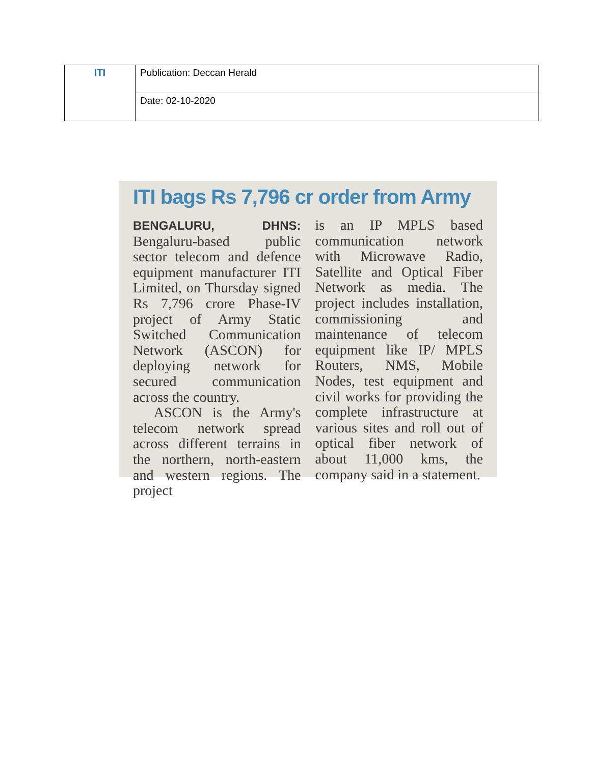| ITI | Publication: Deccan Herald |
| | Date: 02-10-2020 |
ITI bags Rs 7,796 cr order from Army
BENGALURU, DHNS: Bengaluru-based public sector telecom and defence equipment manufacturer ITI Limited, on Thursday signed Rs 7,796 crore Phase-IV project of Army Static Switched Communication Network (ASCON) for deploying network for secured communication across the country.
ASCON is the Army's telecom network spread across different terrains in the northern, north-eastern and western regions. The project
is an IP MPLS based communication network with Microwave Radio, Satellite and Optical Fiber Network as media. The project includes installation, commissioning and maintenance of telecom equipment like IP/ MPLS Routers, NMS, Mobile Nodes, test equipment and civil works for providing the complete infrastructure at various sites and roll out of optical fiber network of about 11,000 kms, the company said in a statement.